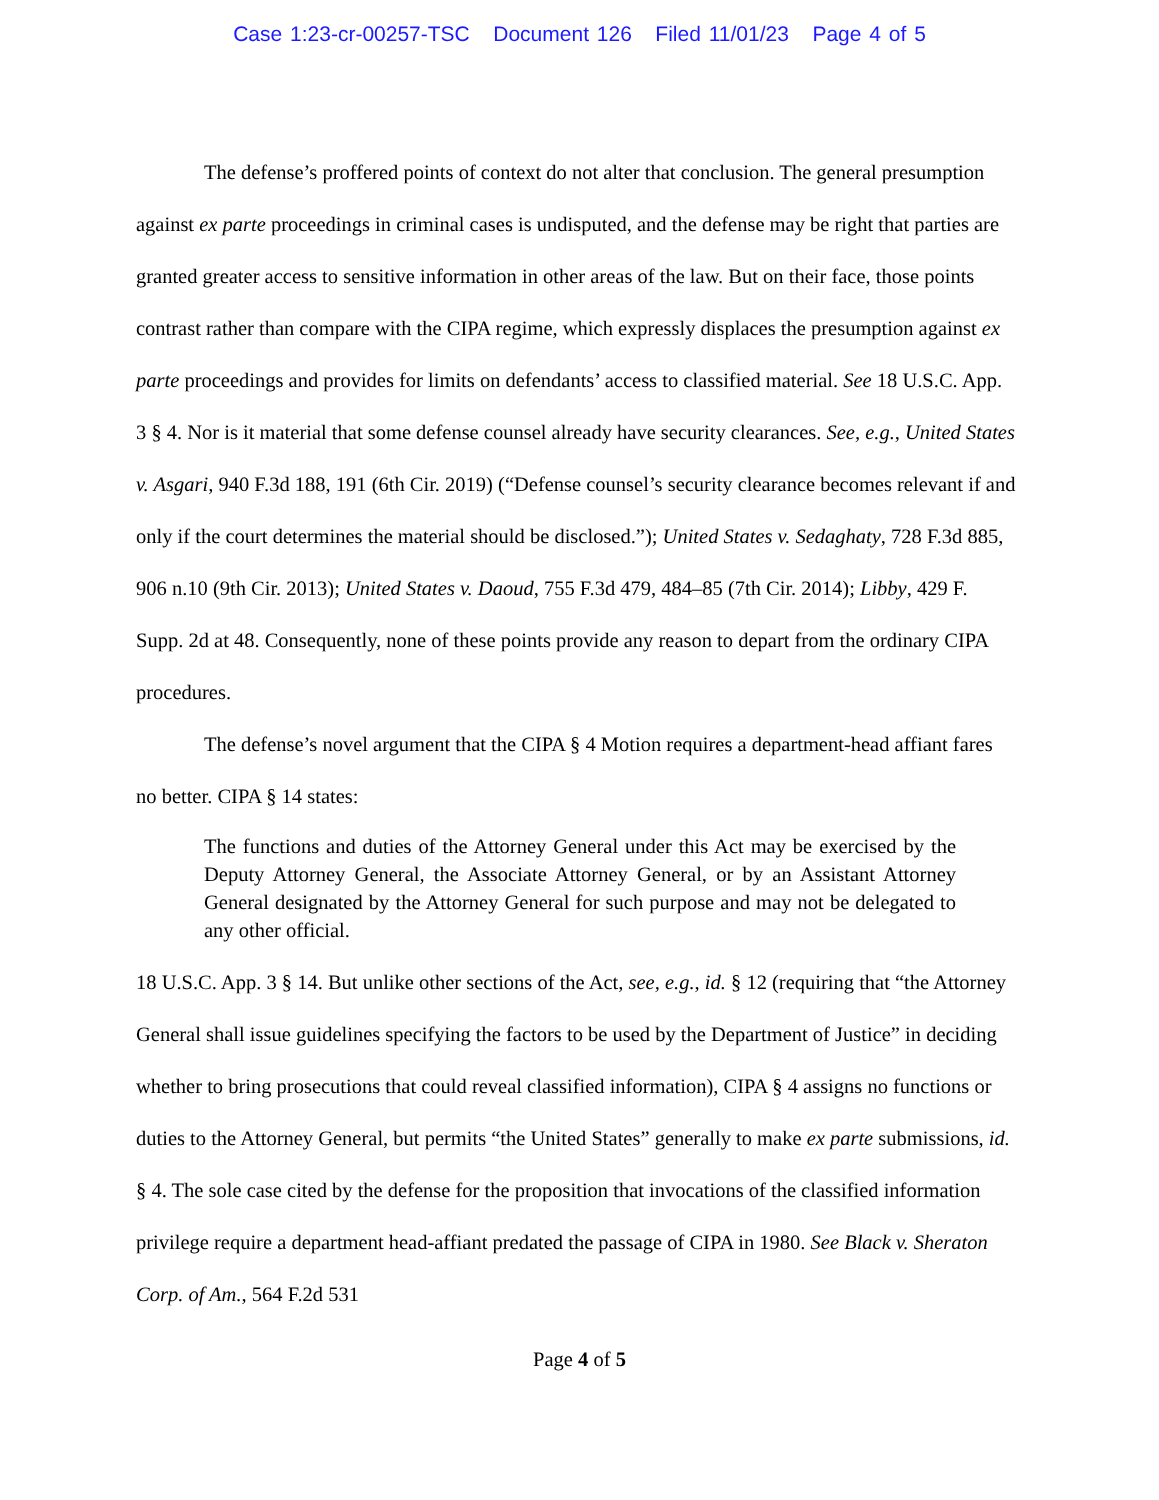Case 1:23-cr-00257-TSC Document 126 Filed 11/01/23 Page 4 of 5
The defense’s proffered points of context do not alter that conclusion. The general presumption against ex parte proceedings in criminal cases is undisputed, and the defense may be right that parties are granted greater access to sensitive information in other areas of the law. But on their face, those points contrast rather than compare with the CIPA regime, which expressly displaces the presumption against ex parte proceedings and provides for limits on defendants’ access to classified material. See 18 U.S.C. App. 3 § 4. Nor is it material that some defense counsel already have security clearances. See, e.g., United States v. Asgari, 940 F.3d 188, 191 (6th Cir. 2019) (“Defense counsel’s security clearance becomes relevant if and only if the court determines the material should be disclosed.”); United States v. Sedaghaty, 728 F.3d 885, 906 n.10 (9th Cir. 2013); United States v. Daoud, 755 F.3d 479, 484–85 (7th Cir. 2014); Libby, 429 F. Supp. 2d at 48. Consequently, none of these points provide any reason to depart from the ordinary CIPA procedures.
The defense’s novel argument that the CIPA § 4 Motion requires a department-head affiant fares no better. CIPA § 14 states:
The functions and duties of the Attorney General under this Act may be exercised by the Deputy Attorney General, the Associate Attorney General, or by an Assistant Attorney General designated by the Attorney General for such purpose and may not be delegated to any other official.
18 U.S.C. App. 3 § 14. But unlike other sections of the Act, see, e.g., id. § 12 (requiring that “the Attorney General shall issue guidelines specifying the factors to be used by the Department of Justice” in deciding whether to bring prosecutions that could reveal classified information), CIPA § 4 assigns no functions or duties to the Attorney General, but permits “the United States” generally to make ex parte submissions, id. § 4. The sole case cited by the defense for the proposition that invocations of the classified information privilege require a department head-affiant predated the passage of CIPA in 1980. See Black v. Sheraton Corp. of Am., 564 F.2d 531
Page 4 of 5